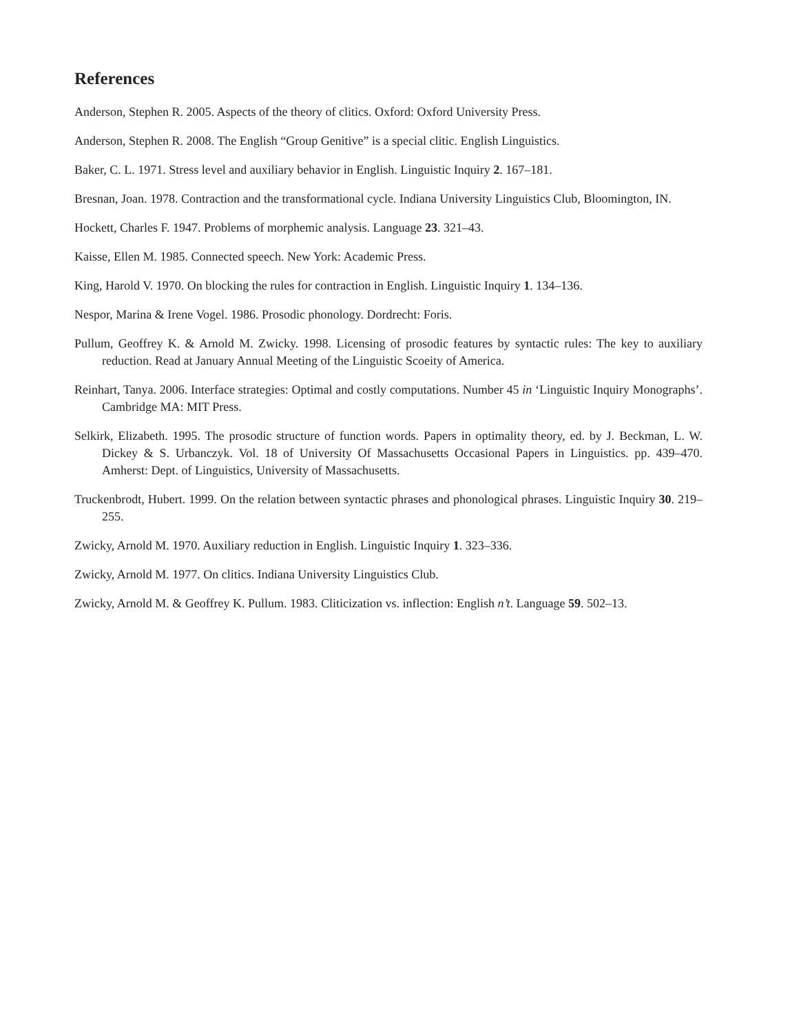References
Anderson, Stephen R. 2005. Aspects of the theory of clitics. Oxford: Oxford University Press.
Anderson, Stephen R. 2008. The English “Group Genitive” is a special clitic. English Linguistics.
Baker, C. L. 1971. Stress level and auxiliary behavior in English. Linguistic Inquiry 2. 167–181.
Bresnan, Joan. 1978. Contraction and the transformational cycle. Indiana University Linguistics Club, Bloomington, IN.
Hockett, Charles F. 1947. Problems of morphemic analysis. Language 23. 321–43.
Kaisse, Ellen M. 1985. Connected speech. New York: Academic Press.
King, Harold V. 1970. On blocking the rules for contraction in English. Linguistic Inquiry 1. 134–136.
Nespor, Marina & Irene Vogel. 1986. Prosodic phonology. Dordrecht: Foris.
Pullum, Geoffrey K. & Arnold M. Zwicky. 1998. Licensing of prosodic features by syntactic rules: The key to auxiliary reduction. Read at January Annual Meeting of the Linguistic Scoeity of America.
Reinhart, Tanya. 2006. Interface strategies: Optimal and costly computations. Number 45 in ‘Linguistic Inquiry Monographs’. Cambridge MA: MIT Press.
Selkirk, Elizabeth. 1995. The prosodic structure of function words. Papers in optimality theory, ed. by J. Beckman, L. W. Dickey & S. Urbanczyk. Vol. 18 of University Of Massachusetts Occasional Papers in Linguistics. pp. 439–470. Amherst: Dept. of Linguistics, University of Massachusetts.
Truckenbrodt, Hubert. 1999. On the relation between syntactic phrases and phonological phrases. Linguistic Inquiry 30. 219–255.
Zwicky, Arnold M. 1970. Auxiliary reduction in English. Linguistic Inquiry 1. 323–336.
Zwicky, Arnold M. 1977. On clitics. Indiana University Linguistics Club.
Zwicky, Arnold M. & Geoffrey K. Pullum. 1983. Cliticization vs. inflection: English n’t. Language 59. 502–13.